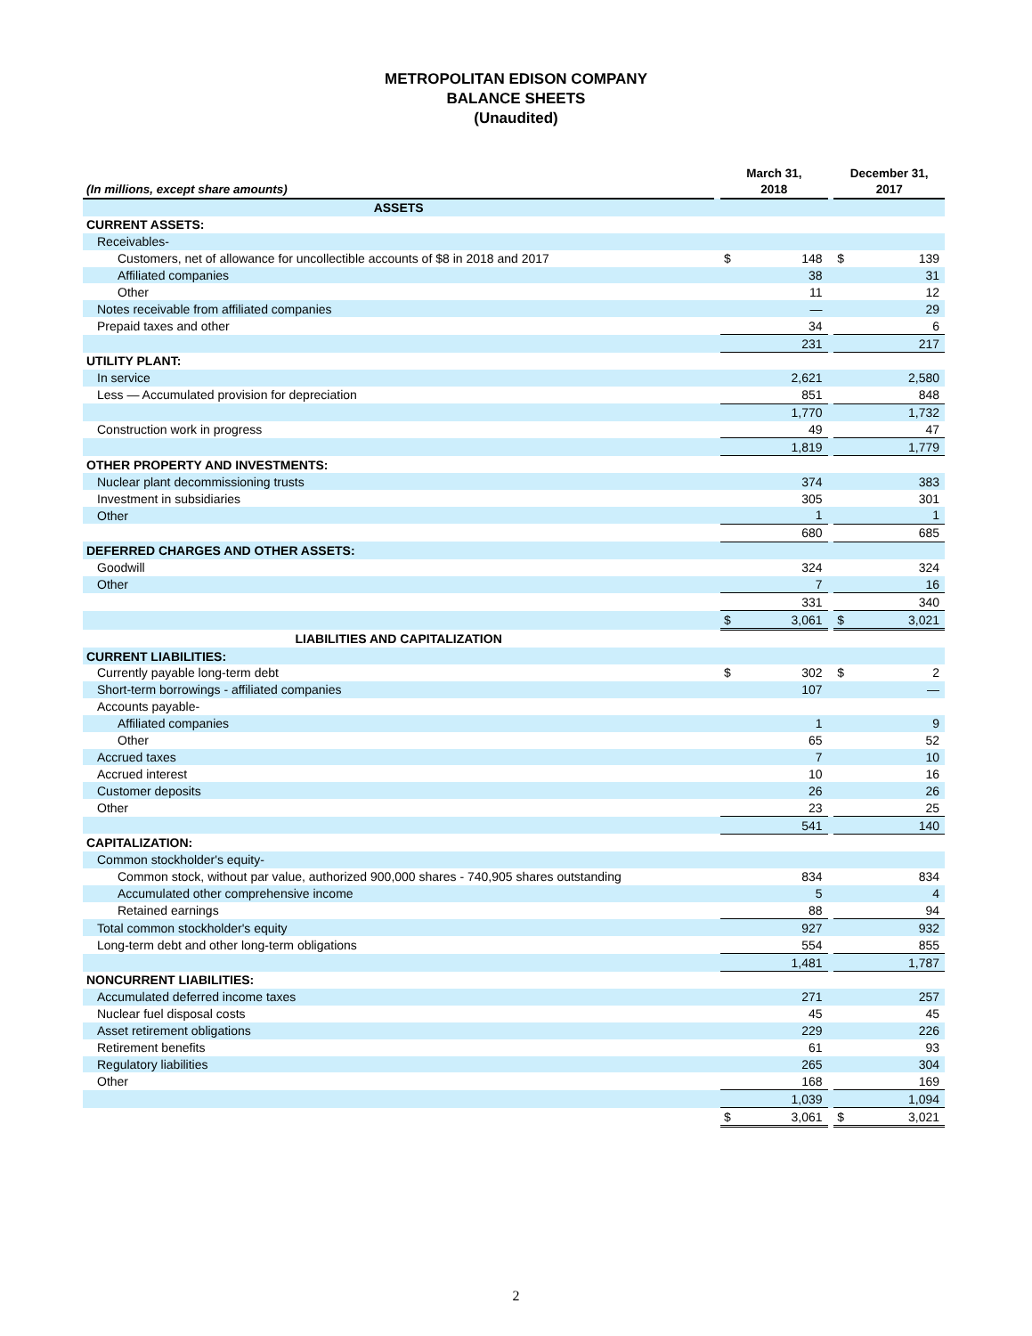METROPOLITAN EDISON COMPANY
BALANCE SHEETS
(Unaudited)
| (In millions, except share amounts) | | March 31, 2018 | | | December 31, 2017 | |
| --- | --- | --- | --- | --- | --- | --- |
| ASSETS | | | | | | |
| CURRENT ASSETS: | | | | | | |
| Receivables- | | | | | | |
| Customers, net of allowance for uncollectible accounts of $8 in 2018 and 2017 | | $ | 148 | | $ | 139 |
| Affiliated companies | | | 38 | | | 31 |
| Other | | | 11 | | | 12 |
| Notes receivable from affiliated companies | | | — | | | 29 |
| Prepaid taxes and other | | | 34 | | | 6 |
| | | | 231 | | | 217 |
| UTILITY PLANT: | | | | | | |
| In service | | | 2,621 | | | 2,580 |
| Less — Accumulated provision for depreciation | | | 851 | | | 848 |
| | | | 1,770 | | | 1,732 |
| Construction work in progress | | | 49 | | | 47 |
| | | | 1,819 | | | 1,779 |
| OTHER PROPERTY AND INVESTMENTS: | | | | | | |
| Nuclear plant decommissioning trusts | | | 374 | | | 383 |
| Investment in subsidiaries | | | 305 | | | 301 |
| Other | | | 1 | | | 1 |
| | | | 680 | | | 685 |
| DEFERRED CHARGES AND OTHER ASSETS: | | | | | | |
| Goodwill | | | 324 | | | 324 |
| Other | | | 7 | | | 16 |
| | | | 331 | | | 340 |
| | | $ | 3,061 | | $ | 3,021 |
| LIABILITIES AND CAPITALIZATION | | | | | | |
| CURRENT LIABILITIES: | | | | | | |
| Currently payable long-term debt | | $ | 302 | | $ | 2 |
| Short-term borrowings - affiliated companies | | | 107 | | | — |
| Accounts payable- | | | | | | |
| Affiliated companies | | | 1 | | | 9 |
| Other | | | 65 | | | 52 |
| Accrued taxes | | | 7 | | | 10 |
| Accrued interest | | | 10 | | | 16 |
| Customer deposits | | | 26 | | | 26 |
| Other | | | 23 | | | 25 |
| | | | 541 | | | 140 |
| CAPITALIZATION: | | | | | | |
| Common stockholder's equity- | | | | | | |
| Common stock, without par value, authorized 900,000 shares - 740,905 shares outstanding | | | 834 | | | 834 |
| Accumulated other comprehensive income | | | 5 | | | 4 |
| Retained earnings | | | 88 | | | 94 |
| Total common stockholder's equity | | | 927 | | | 932 |
| Long-term debt and other long-term obligations | | | 554 | | | 855 |
| | | | 1,481 | | | 1,787 |
| NONCURRENT LIABILITIES: | | | | | | |
| Accumulated deferred income taxes | | | 271 | | | 257 |
| Nuclear fuel disposal costs | | | 45 | | | 45 |
| Asset retirement obligations | | | 229 | | | 226 |
| Retirement benefits | | | 61 | | | 93 |
| Regulatory liabilities | | | 265 | | | 304 |
| Other | | | 168 | | | 169 |
| | | | 1,039 | | | 1,094 |
| | | $ | 3,061 | | $ | 3,021 |
2